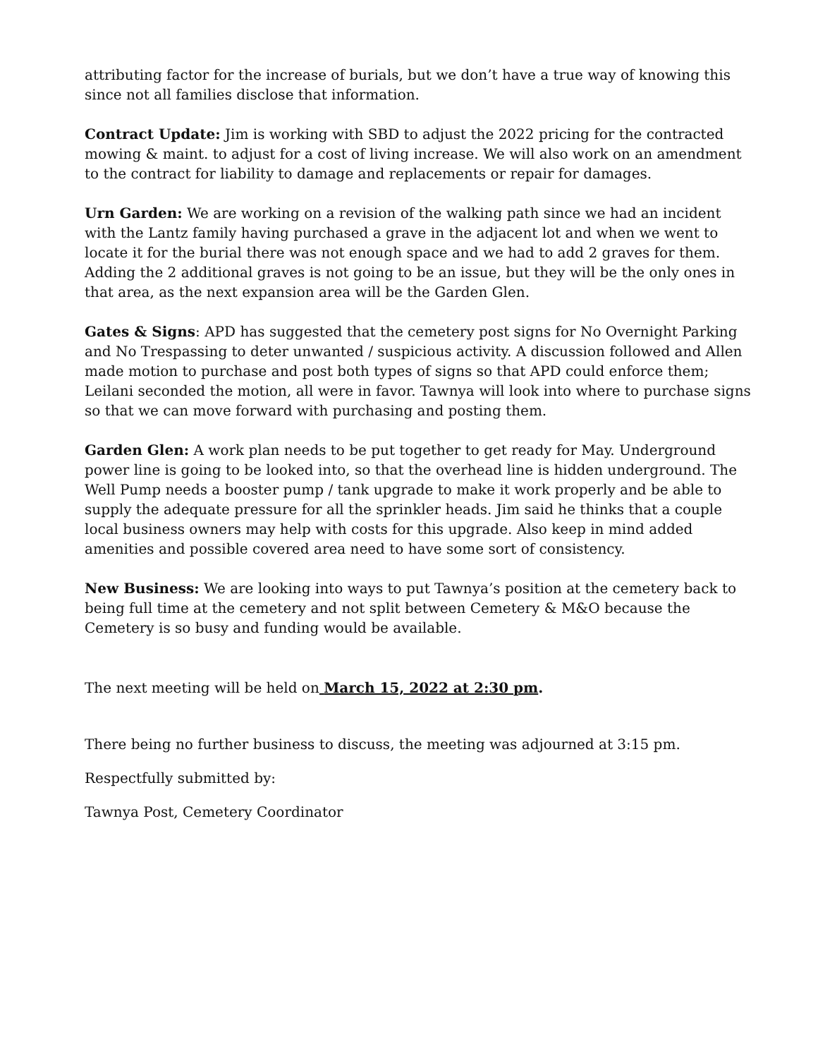attributing factor for the increase of burials, but we don’t have a true way of knowing this since not all families disclose that information.
Contract Update: Jim is working with SBD to adjust the 2022 pricing for the contracted mowing & maint. to adjust for a cost of living increase. We will also work on an amendment to the contract for liability to damage and replacements or repair for damages.
Urn Garden: We are working on a revision of the walking path since we had an incident with the Lantz family having purchased a grave in the adjacent lot and when we went to locate it for the burial there was not enough space and we had to add 2 graves for them. Adding the 2 additional graves is not going to be an issue, but they will be the only ones in that area, as the next expansion area will be the Garden Glen.
Gates & Signs: APD has suggested that the cemetery post signs for No Overnight Parking and No Trespassing to deter unwanted / suspicious activity. A discussion followed and Allen made motion to purchase and post both types of signs so that APD could enforce them; Leilani seconded the motion, all were in favor. Tawnya will look into where to purchase signs so that we can move forward with purchasing and posting them.
Garden Glen: A work plan needs to be put together to get ready for May. Underground power line is going to be looked into, so that the overhead line is hidden underground. The Well Pump needs a booster pump / tank upgrade to make it work properly and be able to supply the adequate pressure for all the sprinkler heads. Jim said he thinks that a couple local business owners may help with costs for this upgrade. Also keep in mind added amenities and possible covered area need to have some sort of consistency.
New Business: We are looking into ways to put Tawnya’s position at the cemetery back to being full time at the cemetery and not split between Cemetery & M&O because the Cemetery is so busy and funding would be available.
The next meeting will be held on March 15, 2022 at 2:30 pm.
There being no further business to discuss, the meeting was adjourned at 3:15 pm.
Respectfully submitted by:
Tawnya Post, Cemetery Coordinator